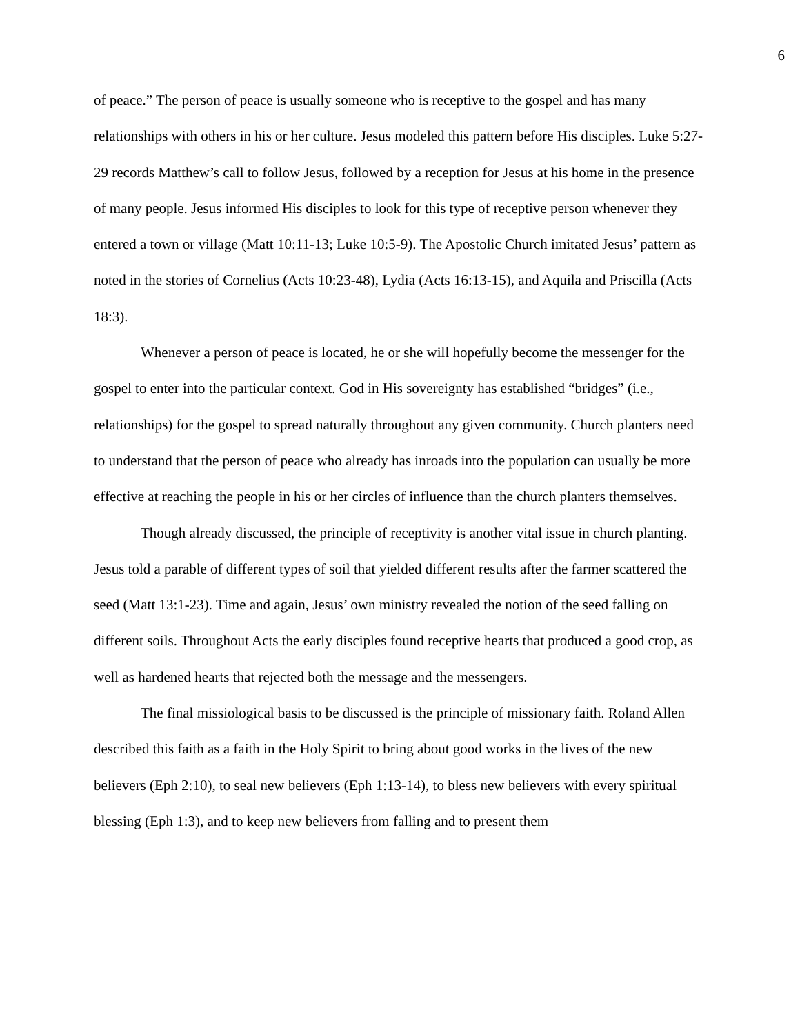6
of peace.” The person of peace is usually someone who is receptive to the gospel and has many relationships with others in his or her culture. Jesus modeled this pattern before His disciples. Luke 5:27-29 records Matthew’s call to follow Jesus, followed by a reception for Jesus at his home in the presence of many people. Jesus informed His disciples to look for this type of receptive person whenever they entered a town or village (Matt 10:11-13; Luke 10:5-9). The Apostolic Church imitated Jesus’ pattern as noted in the stories of Cornelius (Acts 10:23-48), Lydia (Acts 16:13-15), and Aquila and Priscilla (Acts 18:3).
Whenever a person of peace is located, he or she will hopefully become the messenger for the gospel to enter into the particular context. God in His sovereignty has established “bridges” (i.e., relationships) for the gospel to spread naturally throughout any given community. Church planters need to understand that the person of peace who already has inroads into the population can usually be more effective at reaching the people in his or her circles of influence than the church planters themselves.
Though already discussed, the principle of receptivity is another vital issue in church planting. Jesus told a parable of different types of soil that yielded different results after the farmer scattered the seed (Matt 13:1-23). Time and again, Jesus’ own ministry revealed the notion of the seed falling on different soils. Throughout Acts the early disciples found receptive hearts that produced a good crop, as well as hardened hearts that rejected both the message and the messengers.
The final missiological basis to be discussed is the principle of missionary faith. Roland Allen described this faith as a faith in the Holy Spirit to bring about good works in the lives of the new believers (Eph 2:10), to seal new believers (Eph 1:13-14), to bless new believers with every spiritual blessing (Eph 1:3), and to keep new believers from falling and to present them